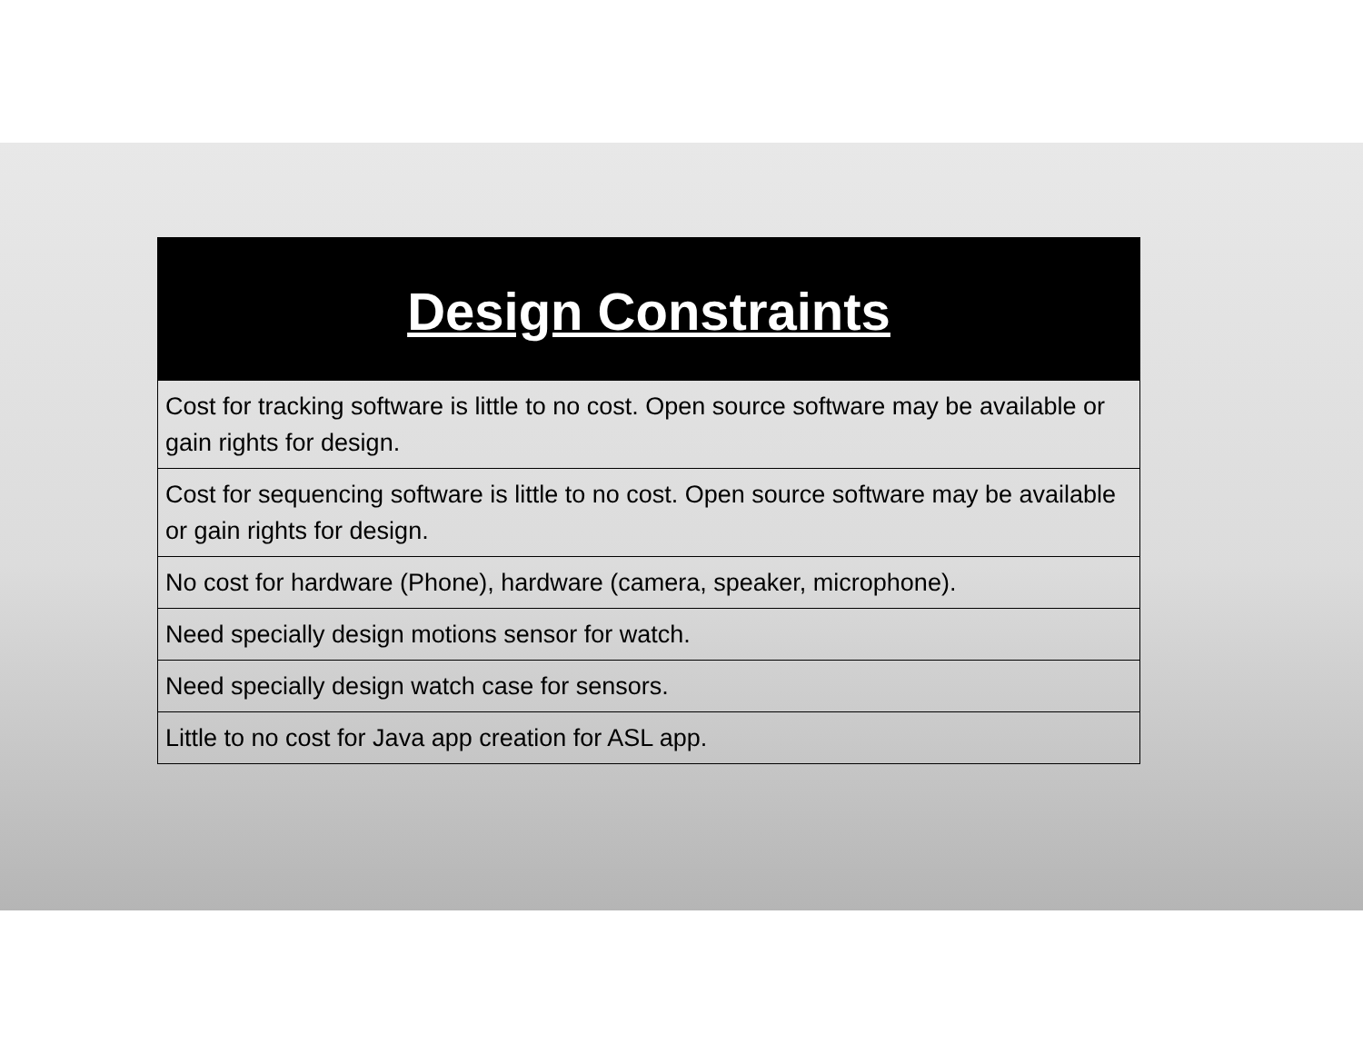Design Constraints
| Cost for tracking software is little to no cost. Open source software may be available or gain rights for design. |
| Cost for sequencing software is little to no cost. Open source software may be available or gain rights for design. |
| No cost for hardware (Phone), hardware (camera, speaker, microphone). |
| Need specially design motions sensor for watch. |
| Need specially design watch case for sensors. |
| Little to no cost for Java app creation for ASL app. |